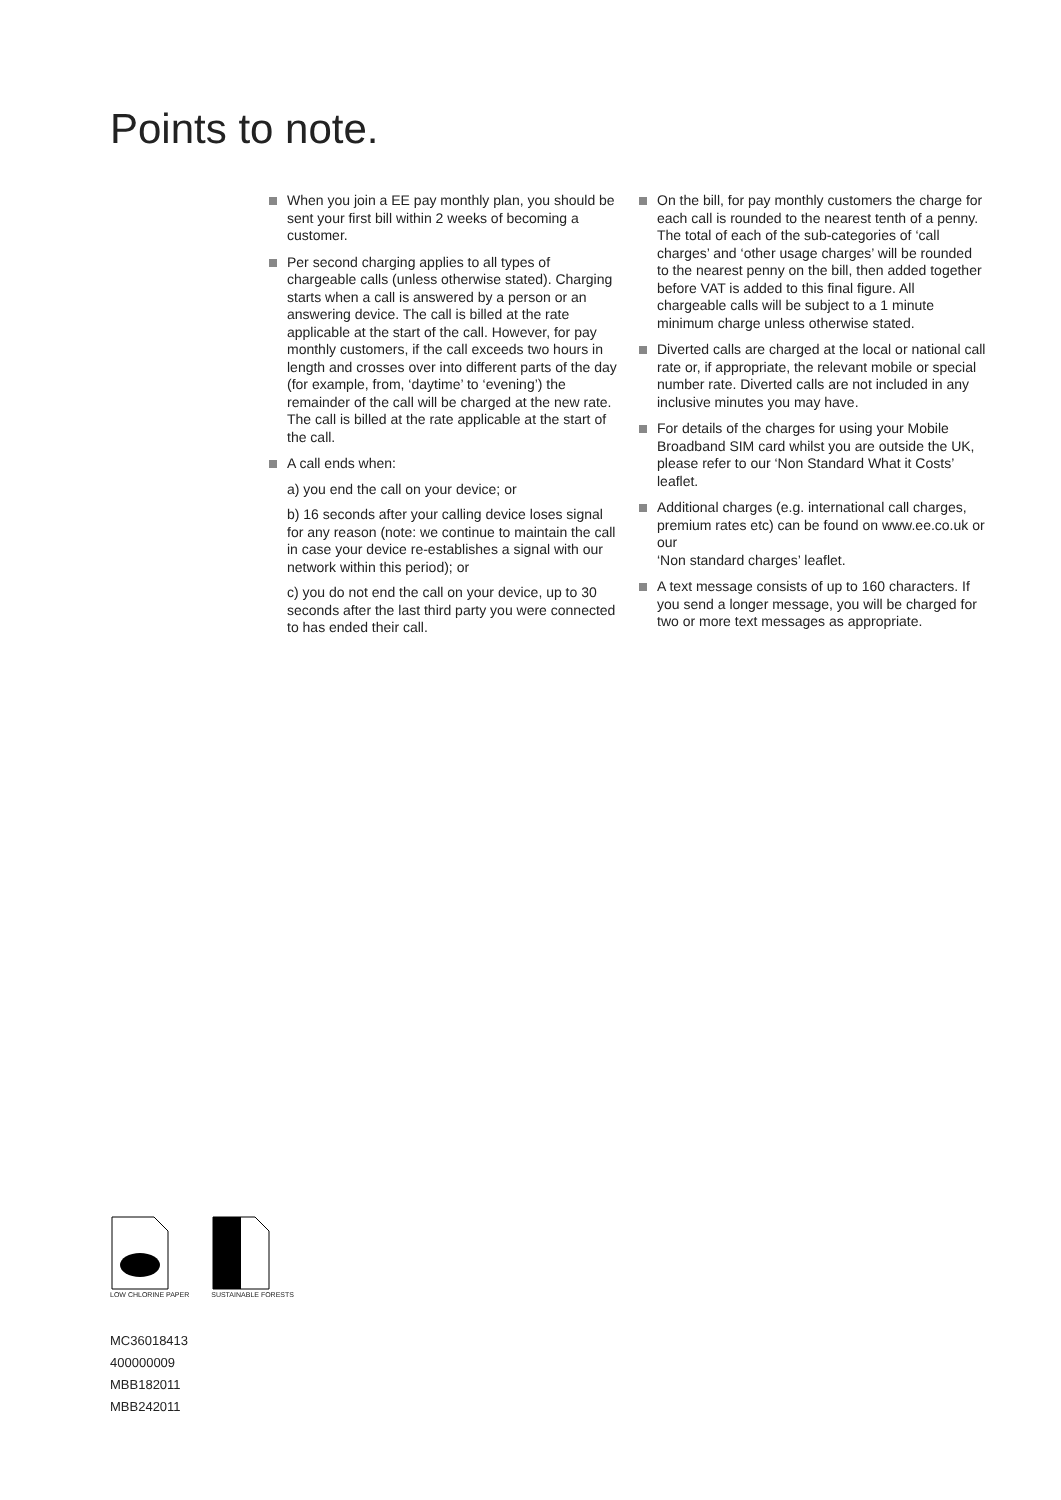Points to note.
When you join a EE pay monthly plan, you should be sent your first bill within 2 weeks of becoming a customer.
Per second charging applies to all types of chargeable calls (unless otherwise stated). Charging starts when a call is answered by a person or an answering device. The call is billed at the rate applicable at the start of the call. However, for pay monthly customers, if the call exceeds two hours in length and crosses over into different parts of the day (for example, from, ‘daytime’ to ‘evening’) the remainder of the call will be charged at the new rate. The call is billed at the rate applicable at the start of the call.
A call ends when:
a) you end the call on your device; or
b) 16 seconds after your calling device loses signal for any reason (note: we continue to maintain the call in case your device re-establishes a signal with our network within this period); or
c) you do not end the call on your device, up to 30 seconds after the last third party you were connected to has ended their call.
On the bill, for pay monthly customers the charge for each call is rounded to the nearest tenth of a penny. The total of each of the sub-categories of ‘call charges’ and ‘other usage charges’ will be rounded to the nearest penny on the bill, then added together before VAT is added to this final figure. All chargeable calls will be subject to a 1 minute minimum charge unless otherwise stated.
Diverted calls are charged at the local or national call rate or, if appropriate, the relevant mobile or special number rate. Diverted calls are not included in any inclusive minutes you may have.
For details of the charges for using your Mobile Broadband SIM card whilst you are outside the UK, please refer to our ‘Non Standard What it Costs’ leaflet.
Additional charges (e.g. international call charges, premium rates etc) can be found on www.ee.co.uk or our
‘Non standard charges’ leaflet.
A text message consists of up to 160 characters. If you send a longer message, you will be charged for two or more text messages as appropriate.
LOW CHLORINE PAPER SUSTAINABLE FORESTS
MC36018413
400000009
MBB182011
MBB242011